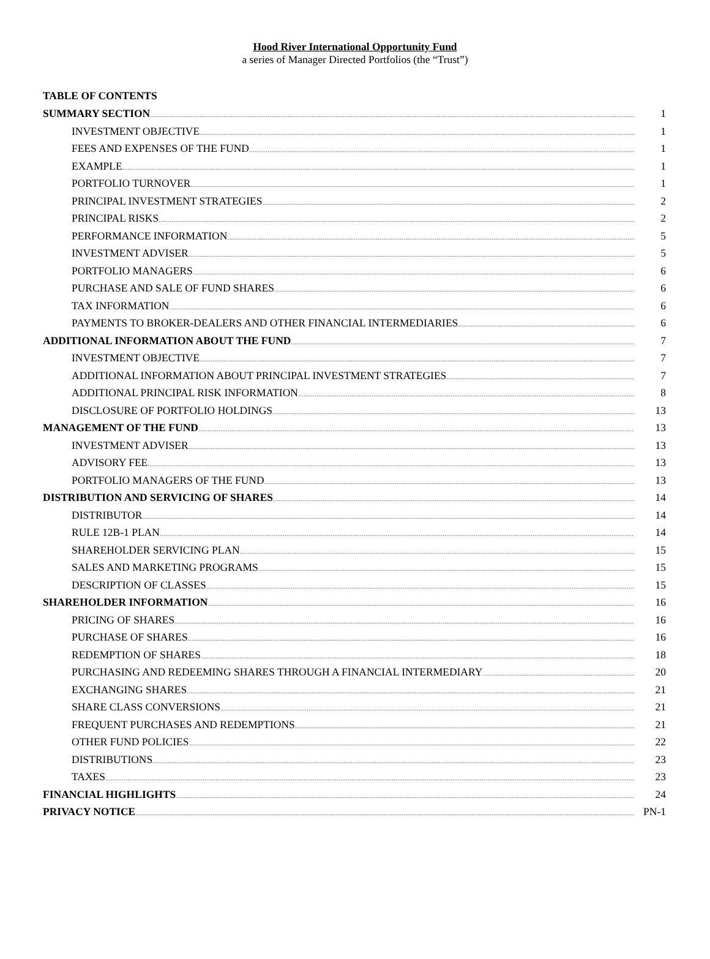Hood River International Opportunity Fund
a series of Manager Directed Portfolios (the “Trust”)
TABLE OF CONTENTS
SUMMARY SECTION 1
INVESTMENT OBJECTIVE 1
FEES AND EXPENSES OF THE FUND 1
EXAMPLE 1
PORTFOLIO TURNOVER 1
PRINCIPAL INVESTMENT STRATEGIES 2
PRINCIPAL RISKS 2
PERFORMANCE INFORMATION 5
INVESTMENT ADVISER 5
PORTFOLIO MANAGERS 6
PURCHASE AND SALE OF FUND SHARES 6
TAX INFORMATION 6
PAYMENTS TO BROKER-DEALERS AND OTHER FINANCIAL INTERMEDIARIES 6
ADDITIONAL INFORMATION ABOUT THE FUND 7
INVESTMENT OBJECTIVE 7
ADDITIONAL INFORMATION ABOUT PRINCIPAL INVESTMENT STRATEGIES 7
ADDITIONAL PRINCIPAL RISK INFORMATION 8
DISCLOSURE OF PORTFOLIO HOLDINGS 13
MANAGEMENT OF THE FUND 13
INVESTMENT ADVISER 13
ADVISORY FEE 13
PORTFOLIO MANAGERS OF THE FUND 13
DISTRIBUTION AND SERVICING OF SHARES 14
DISTRIBUTOR 14
RULE 12B-1 PLAN 14
SHAREHOLDER SERVICING PLAN 15
SALES AND MARKETING PROGRAMS 15
DESCRIPTION OF CLASSES 15
SHAREHOLDER INFORMATION 16
PRICING OF SHARES 16
PURCHASE OF SHARES 16
REDEMPTION OF SHARES 18
PURCHASING AND REDEEMING SHARES THROUGH A FINANCIAL INTERMEDIARY 20
EXCHANGING SHARES 21
SHARE CLASS CONVERSIONS 21
FREQUENT PURCHASES AND REDEMPTIONS 21
OTHER FUND POLICIES 22
DISTRIBUTIONS 23
TAXES 23
FINANCIAL HIGHLIGHTS 24
PRIVACY NOTICE PN-1